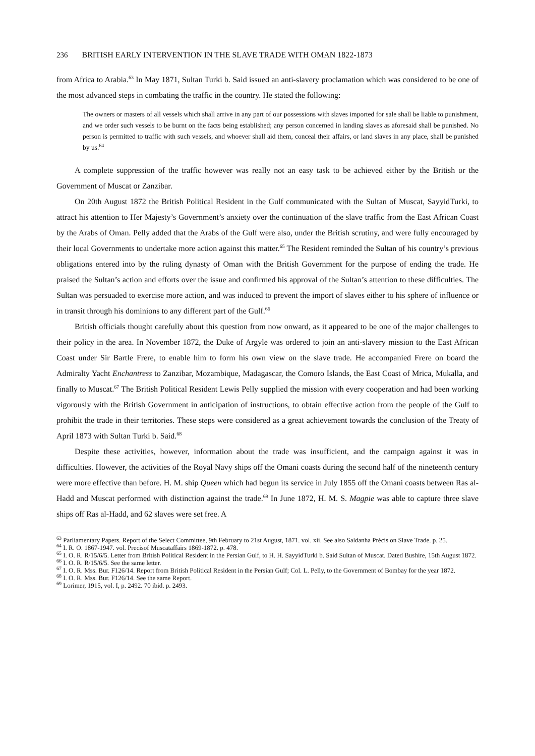236 BRITISH EARLY INTERVENTION IN THE SLAVE TRADE WITH OMAN 1822-1873
from Africa to Arabia.<sup>63</sup> In May 1871, Sultan Turki b. Said issued an anti-slavery proclamation which was considered to be one of the most advanced steps in combating the traffic in the country. He stated the following:
The owners or masters of all vessels which shall arrive in any part of our possessions with slaves imported for sale shall be liable to punishment, and we order such vessels to be burnt on the facts being established; any person concerned in landing slaves as aforesaid shall be punished. No person is permitted to traffic with such vessels, and whoever shall aid them, conceal their affairs, or land slaves in any place, shall be punished by us.<sup>64</sup>
A complete suppression of the traffic however was really not an easy task to be achieved either by the British or the Government of Muscat or Zanzibar.
On 20th August 1872 the British Political Resident in the Gulf communicated with the Sultan of Muscat, SayyidTurki, to attract his attention to Her Majesty’s Government’s anxiety over the continuation of the slave traffic from the East African Coast by the Arabs of Oman. Pelly added that the Arabs of the Gulf were also, under the British scrutiny, and were fully encouraged by their local Governments to undertake more action against this matter.<sup>65</sup> The Resident reminded the Sultan of his country’s previous obligations entered into by the ruling dynasty of Oman with the British Government for the purpose of ending the trade. He praised the Sultan’s action and efforts over the issue and confirmed his approval of the Sultan’s attention to these difficulties. The Sultan was persuaded to exercise more action, and was induced to prevent the import of slaves either to his sphere of influence or in transit through his dominions to any different part of the Gulf.<sup>66</sup>
British officials thought carefully about this question from now onward, as it appeared to be one of the major challenges to their policy in the area. In November 1872, the Duke of Argyle was ordered to join an anti-slavery mission to the East African Coast under Sir Bartle Frere, to enable him to form his own view on the slave trade. He accompanied Frere on board the Admiralty Yacht Enchantress to Zanzibar, Mozambique, Madagascar, the Comoro Islands, the East Coast of Mrica, Mukalla, and finally to Muscat.<sup>67</sup> The British Political Resident Lewis Pelly supplied the mission with every cooperation and had been working vigorously with the British Government in anticipation of instructions, to obtain effective action from the people of the Gulf to prohibit the trade in their territories. These steps were considered as a great achievement towards the conclusion of the Treaty of April 1873 with Sultan Turki b. Said.<sup>68</sup>
Despite these activities, however, information about the trade was insufficient, and the campaign against it was in difficulties. However, the activities of the Royal Navy ships off the Omani coasts during the second half of the nineteenth century were more effective than before. H. M. ship Queen which had begun its service in July 1855 off the Omani coasts between Ras al-Hadd and Muscat performed with distinction against the trade.<sup>69</sup> In June 1872, H. M. S. Magpie was able to capture three slave ships off Ras al-Hadd, and 62 slaves were set free. A
<sup>63</sup> Parliamentary Papers. Report of the Select Committee, 9th February to 21st August, 1871. vol. xii. See also Saldanha Précis on Slave Trade. p. 25.
<sup>64</sup> I. R. O. 1867-1947. vol. Precisof Muscataffairs 1869-1872. p. 478.
<sup>65</sup> I. O. R. R/15/6/5. Letter from British Political Resident in the Persian Gulf, to H. H. SayyidTurki b. Said Sultan of Muscat. Dated Bushire, 15th August 1872.
<sup>66</sup> I. O. R. R/15/6/5. See the same letter.
<sup>67</sup> I. O. R. Mss. Bur. F126/14. Report from British Political Resident in the Persian Gulf; Col. L. Pelly, to the Government of Bombay for the year 1872.
<sup>68</sup> I. O. R. Mss. Bur. F126/14. See the same Report.
<sup>69</sup> Lorimer, 1915, vol. I, p. 2492. 70 ibid. p. 2493.